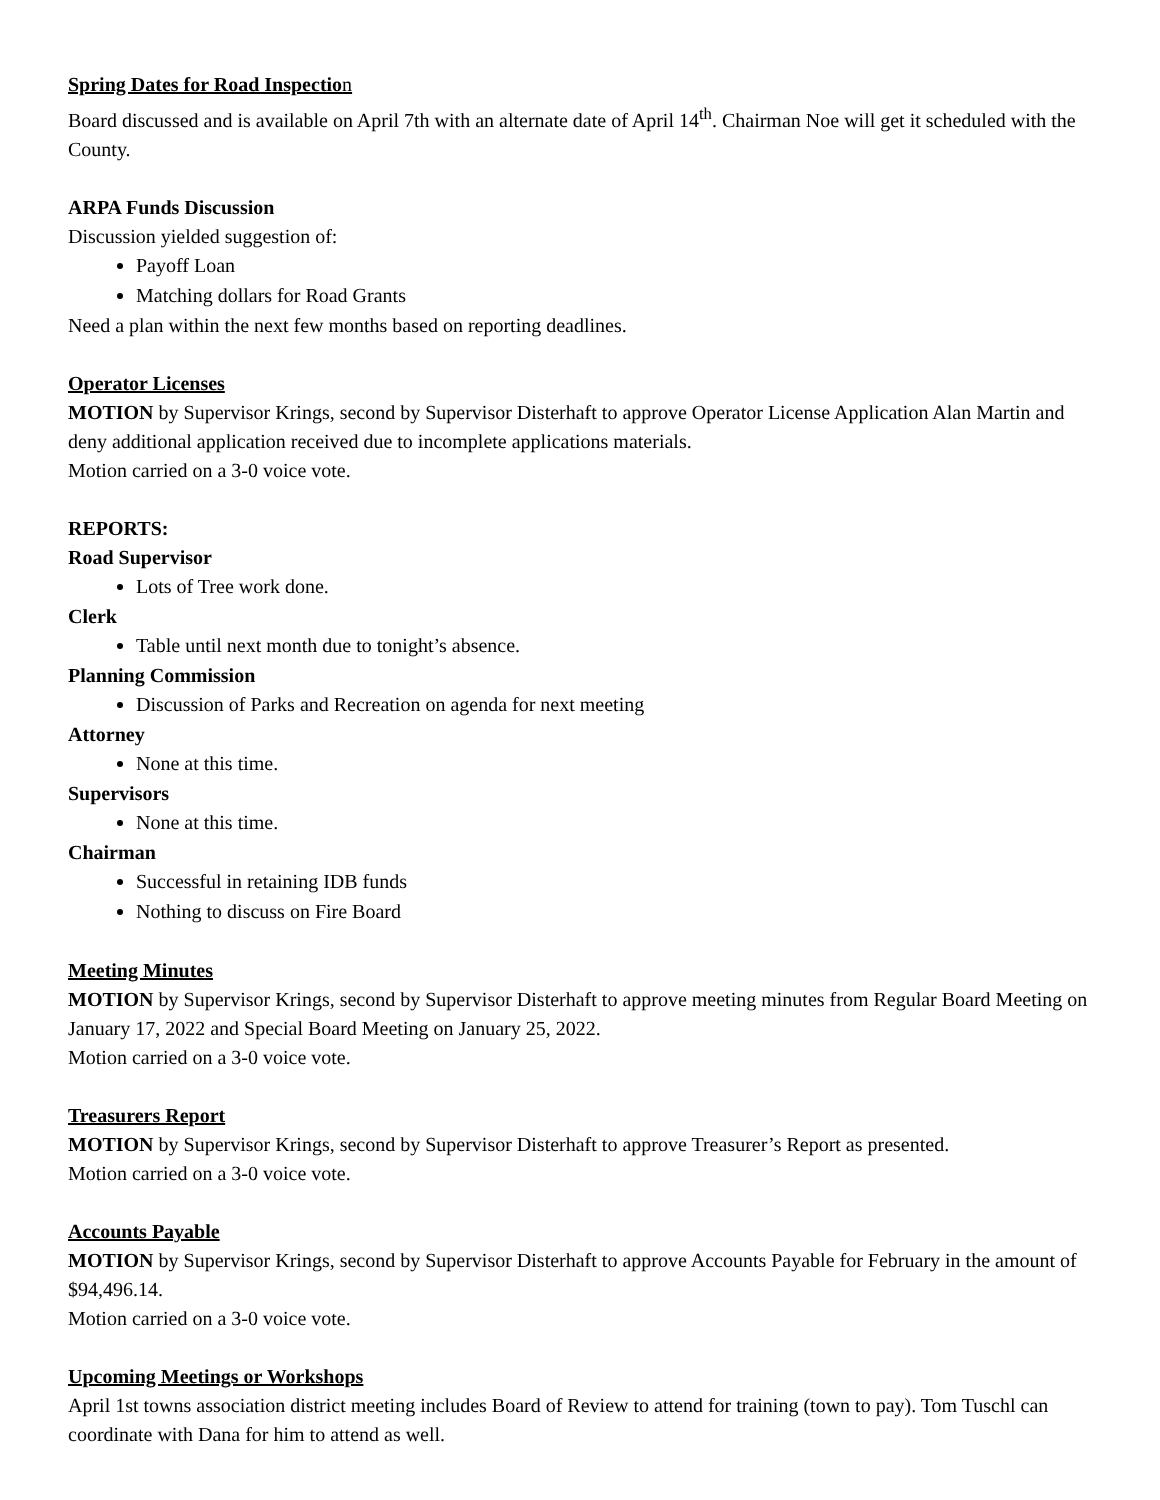Spring Dates for Road Inspection
Board discussed and is available on April 7th with an alternate date of April 14<sup>th</sup>. Chairman Noe will get it scheduled with the County.
ARPA Funds Discussion
Discussion yielded suggestion of:
Payoff Loan
Matching dollars for Road Grants
Need a plan within the next few months based on reporting deadlines.
Operator Licenses
MOTION by Supervisor Krings, second by Supervisor Disterhaft to approve Operator License Application Alan Martin and deny additional application received due to incomplete applications materials.
Motion carried on a 3-0 voice vote.
REPORTS:
Road Supervisor
Lots of Tree work done.
Clerk
Table until next month due to tonight’s absence.
Planning Commission
Discussion of Parks and Recreation on agenda for next meeting
Attorney
None at this time.
Supervisors
None at this time.
Chairman
Successful in retaining IDB funds
Nothing to discuss on Fire Board
Meeting Minutes
MOTION by Supervisor Krings, second by Supervisor Disterhaft to approve meeting minutes from Regular Board Meeting on January 17, 2022 and Special Board Meeting on January 25, 2022.
Motion carried on a 3-0 voice vote.
Treasurers Report
MOTION by Supervisor Krings, second by Supervisor Disterhaft to approve Treasurer’s Report as presented.
Motion carried on a 3-0 voice vote.
Accounts Payable
MOTION by Supervisor Krings, second by Supervisor Disterhaft to approve Accounts Payable for February in the amount of $94,496.14.
Motion carried on a 3-0 voice vote.
Upcoming Meetings or Workshops
April 1st towns association district meeting includes Board of Review to attend for training (town to pay). Tom Tuschl can coordinate with Dana for him to attend as well.